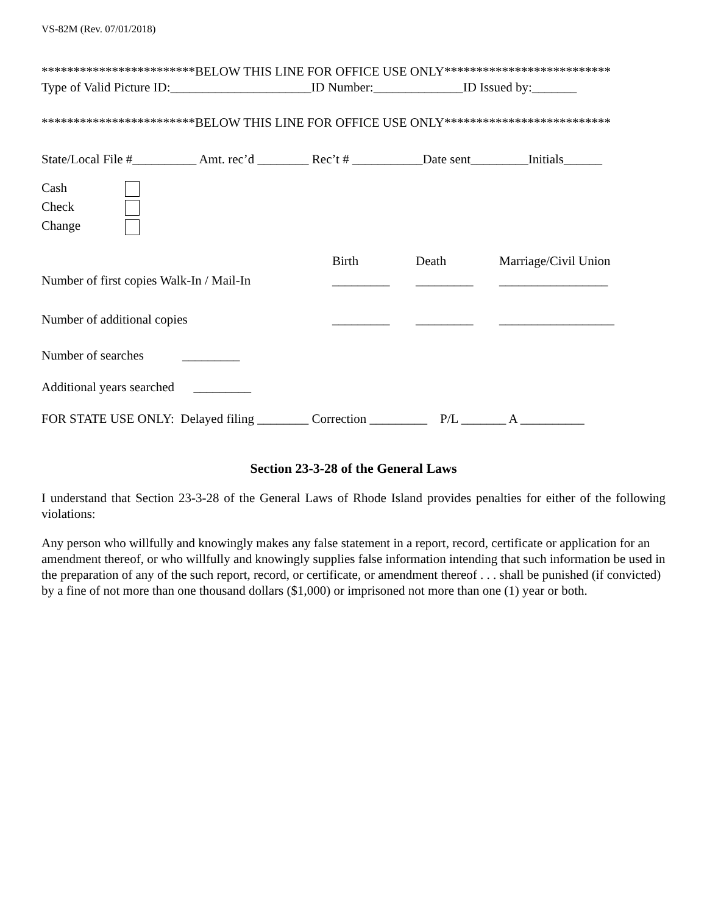VS-82M (Rev. 07/01/2018)
************************BELOW THIS LINE FOR OFFICE USE ONLY**************************
Type of Valid Picture ID:______________________ID Number:______________ID Issued by:_______
************************BELOW THIS LINE FOR OFFICE USE ONLY**************************
State/Local File #__________ Amt. rec’d ________ Rec’t # ___________Date sent_________Initials______
Cash
Check
Change
Birth
Death
Marriage/Civil Union
Number of first copies Walk-In / Mail-In
_________
_________
_________________
Number of additional copies
_________
_________
__________________
Number of searches _________
Additional years searched _________
FOR STATE USE ONLY: Delayed filing ________ Correction _________ P/L _______ A __________
Section 23-3-28 of the General Laws
I understand that Section 23-3-28 of the General Laws of Rhode Island provides penalties for either of the following violations:
Any person who willfully and knowingly makes any false statement in a report, record, certificate or application for an amendment thereof, or who willfully and knowingly supplies false information intending that such information be used in the preparation of any of the such report, record, or certificate, or amendment thereof . . . shall be punished (if convicted) by a fine of not more than one thousand dollars ($1,000) or imprisoned not more than one (1) year or both.